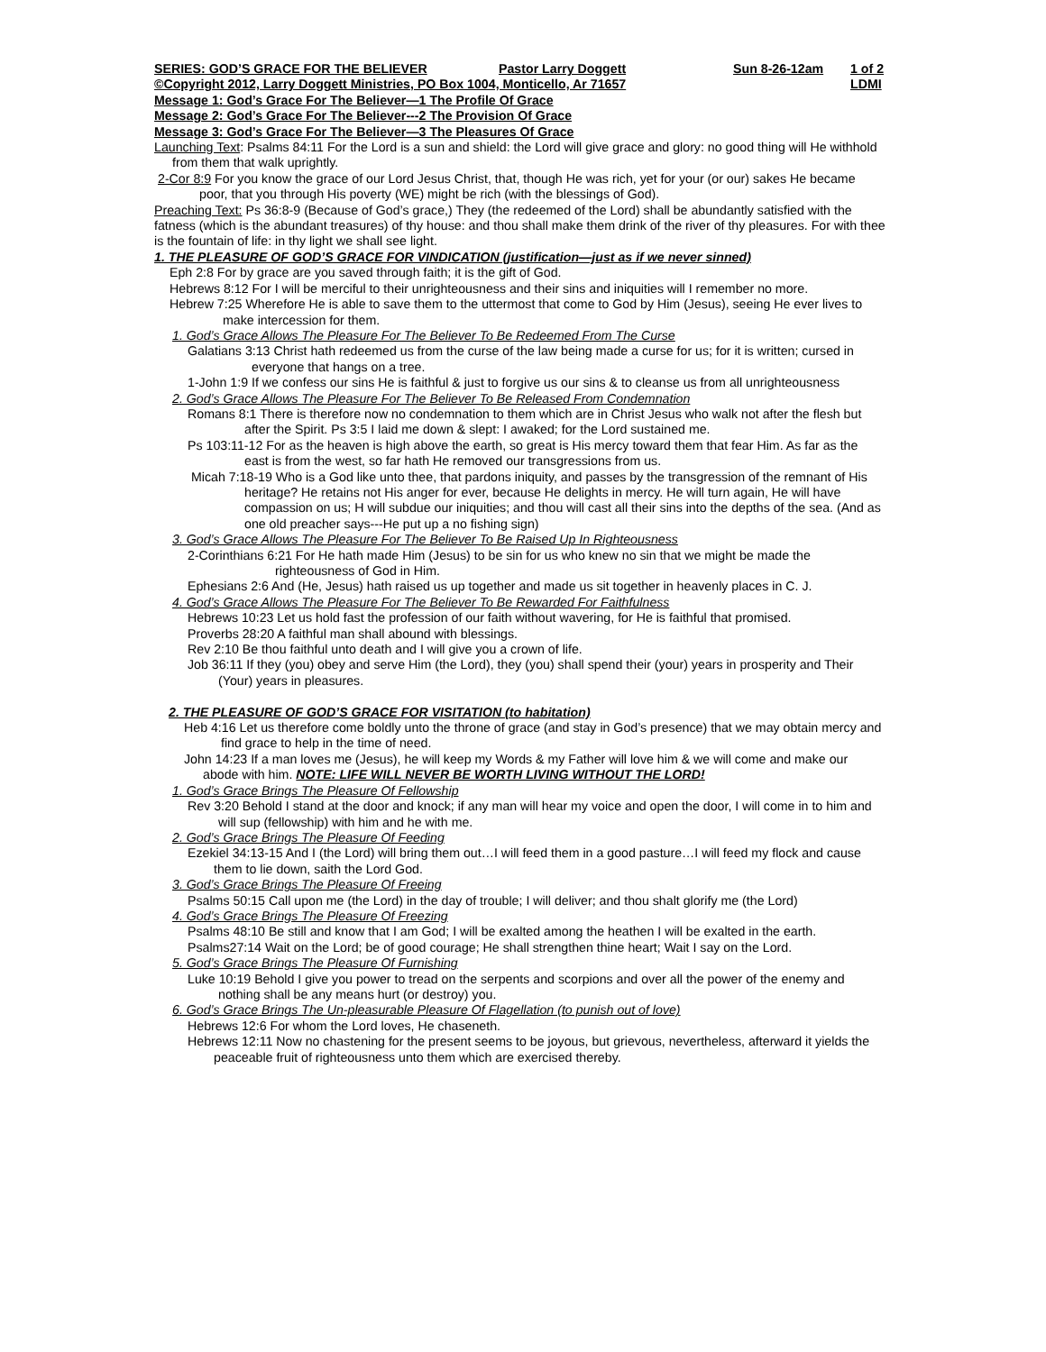SERIES: GOD’S GRACE FOR THE BELIEVER Pastor Larry Doggett Sun 8-26-12am 1 of 2
©Copyright 2012, Larry Doggett Ministries, PO Box 1004, Monticello, Ar 71657 LDMI
Message 1: God’s Grace For The Believer—1 The Profile Of Grace
Message 2: God’s Grace For The Believer---2 The Provision Of Grace
Message 3: God’s Grace For The Believer—3 The Pleasures Of Grace
Launching Text: Psalms 84:11 For the Lord is a sun and shield: the Lord will give grace and glory: no good thing will He withhold from them that walk uprightly.
2-Cor 8:9 For you know the grace of our Lord Jesus Christ, that, though He was rich, yet for your (or our) sakes He became poor, that you through His poverty (WE) might be rich (with the blessings of God).
Preaching Text: Ps 36:8-9 (Because of God’s grace,) They (the redeemed of the Lord) shall be abundantly satisfied with the fatness (which is the abundant treasures) of thy house: and thou shall make them drink of the river of thy pleasures. For with thee is the fountain of life: in thy light we shall see light.
1. THE PLEASURE OF GOD’S GRACE FOR VINDICATION (justification—just as if we never sinned)
Eph 2:8 For by grace are you saved through faith; it is the gift of God.
Hebrews 8:12 For I will be merciful to their unrighteousness and their sins and iniquities will I remember no more.
Hebrew 7:25 Wherefore He is able to save them to the uttermost that come to God by Him (Jesus), seeing He ever lives to make intercession for them.
1. God’s Grace Allows The Pleasure For The Believer To Be Redeemed From The Curse
Galatians 3:13 Christ hath redeemed us from the curse of the law being made a curse for us; for it is written; cursed in everyone that hangs on a tree.
1-John 1:9 If we confess our sins He is faithful & just to forgive us our sins & to cleanse us from all unrighteousness
2. God’s Grace Allows The Pleasure For The Believer To Be Released From Condemnation
Romans 8:1 There is therefore now no condemnation to them which are in Christ Jesus who walk not after the flesh but after the Spirit. Ps 3:5 I laid me down & slept: I awaked; for the Lord sustained me.
Ps 103:11-12 For as the heaven is high above the earth, so great is His mercy toward them that fear Him. As far as the east is from the west, so far hath He removed our transgressions from us.
Micah 7:18-19 Who is a God like unto thee, that pardons iniquity, and passes by the transgression of the remnant of His heritage? He retains not His anger for ever, because He delights in mercy. He will turn again, He will have compassion on us; H will subdue our iniquities; and thou will cast all their sins into the depths of the sea. (And as one old preacher says---He put up a no fishing sign)
3. God’s Grace Allows The Pleasure For The Believer To Be Raised Up In Righteousness
2-Corinthians 6:21 For He hath made Him (Jesus) to be sin for us who knew no sin that we might be made the righteousness of God in Him.
Ephesians 2:6 And (He, Jesus) hath raised us up together and made us sit together in heavenly places in C. J.
4. God’s Grace Allows The Pleasure For The Believer To Be Rewarded For Faithfulness
Hebrews 10:23 Let us hold fast the profession of our faith without wavering, for He is faithful that promised.
Proverbs 28:20 A faithful man shall abound with blessings.
Rev 2:10 Be thou faithful unto death and I will give you a crown of life.
Job 36:11 If they (you) obey and serve Him (the Lord), they (you) shall spend their (your) years in prosperity and Their (Your) years in pleasures.
2. THE PLEASURE OF GOD’S GRACE FOR VISITATION (to habitation)
Heb 4:16 Let us therefore come boldly unto the throne of grace (and stay in God’s presence) that we may obtain mercy and find grace to help in the time of need.
John 14:23 If a man loves me (Jesus), he will keep my Words & my Father will love him & we will come and make our abode with him. NOTE: LIFE WILL NEVER BE WORTH LIVING WITHOUT THE LORD!
1. God’s Grace Brings The Pleasure Of Fellowship
Rev 3:20 Behold I stand at the door and knock; if any man will hear my voice and open the door, I will come in to him and will sup (fellowship) with him and he with me.
2. God’s Grace Brings The Pleasure Of Feeding
Ezekiel 34:13-15 And I (the Lord) will bring them out…I will feed them in a good pasture…I will feed my flock and cause them to lie down, saith the Lord God.
3. God’s Grace Brings The Pleasure Of Freeing
Psalms 50:15 Call upon me (the Lord) in the day of trouble; I will deliver; and thou shalt glorify me (the Lord)
4. God’s Grace Brings The Pleasure Of Freezing
Psalms 48:10 Be still and know that I am God; I will be exalted among the heathen I will be exalted in the earth.
Psalms27:14 Wait on the Lord; be of good courage; He shall strengthen thine heart; Wait I say on the Lord.
5. God’s Grace Brings The Pleasure Of Furnishing
Luke 10:19 Behold I give you power to tread on the serpents and scorpions and over all the power of the enemy and nothing shall be any means hurt (or destroy) you.
6. God’s Grace Brings The Un-pleasurable Pleasure Of Flagellation (to punish out of love)
Hebrews 12:6 For whom the Lord loves, He chaseneth.
Hebrews 12:11 Now no chastening for the present seems to be joyous, but grievous, nevertheless, afterward it yields the peaceable fruit of righteousness unto them which are exercised thereby.